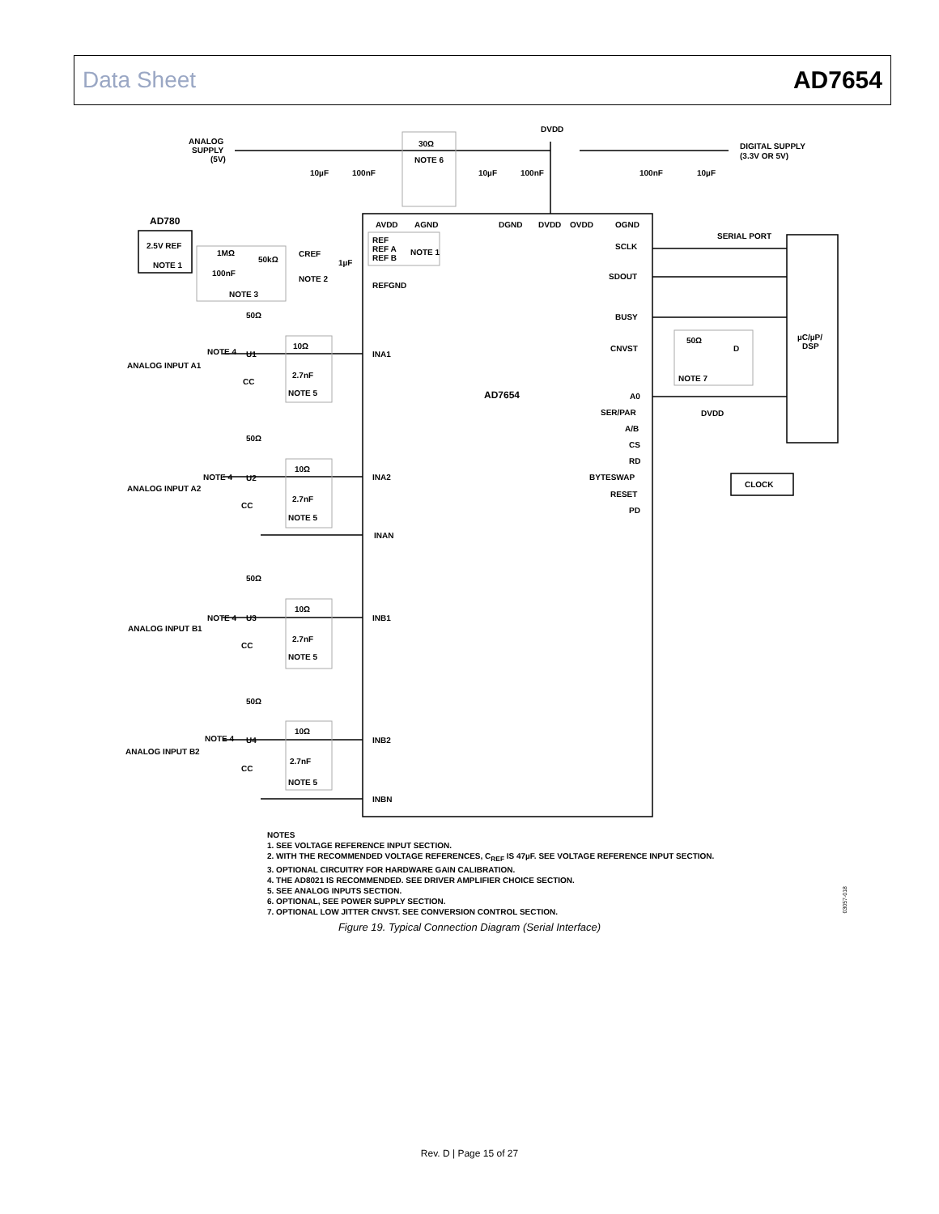Data Sheet AD7654
ANALOG
SUPPLY
(5V)
DVDD
DIGITAL SUPPLY
(3.3V OR 5V)
30Ω
NOTE 6
10µF
100nF
10µF
100nF
100nF
10µF
AVDD
AGND
DGND
DVDD
OVDD
OGND
AD780
2.5V REF
NOTE 1
1MΩ
50kΩ
CREF
1µF
100nF
NOTE 2
NOTE 3
REF
REF A
REF B
NOTE 1
REFGND
SERIAL PORT
SCLK
SDOUT
BUSY
CNVST
50Ω
D
NOTE 7
µC/µP/
DSP
AD7654
A0
SER/PAR
DVDD
A/B
CS
RD
BYTESWAP
RESET
PD
CLOCK
50Ω
NOTE 4
U1
ANALOG INPUT A1
10Ω
2.7nF
NOTE 5
CC
INA1
50Ω
NOTE 4
U2
ANALOG INPUT A2
10Ω
2.7nF
NOTE 5
CC
INA2
INAN
50Ω
NOTE 4
U3
ANALOG INPUT B1
10Ω
2.7nF
NOTE 5
CC
INB1
50Ω
NOTE 4
U4
ANALOG INPUT B2
10Ω
2.7nF
NOTE 5
CC
INB2
INBN
NOTES
1. SEE VOLTAGE REFERENCE INPUT SECTION.
2. WITH THE RECOMMENDED VOLTAGE REFERENCES, C<sub>REF</sub> IS 47µF. SEE VOLTAGE REFERENCE INPUT SECTION.
3. OPTIONAL CIRCUITRY FOR HARDWARE GAIN CALIBRATION.
4. THE AD8021 IS RECOMMENDED. SEE DRIVER AMPLIFIER CHOICE SECTION.
5. SEE ANALOG INPUTS SECTION.
6. OPTIONAL, SEE POWER SUPPLY SECTION.
7. OPTIONAL LOW JITTER CNVST. SEE CONVERSION CONTROL SECTION.
03057-018
Figure 19. Typical Connection Diagram (Serial Interface)
Rev. D | Page 15 of 27